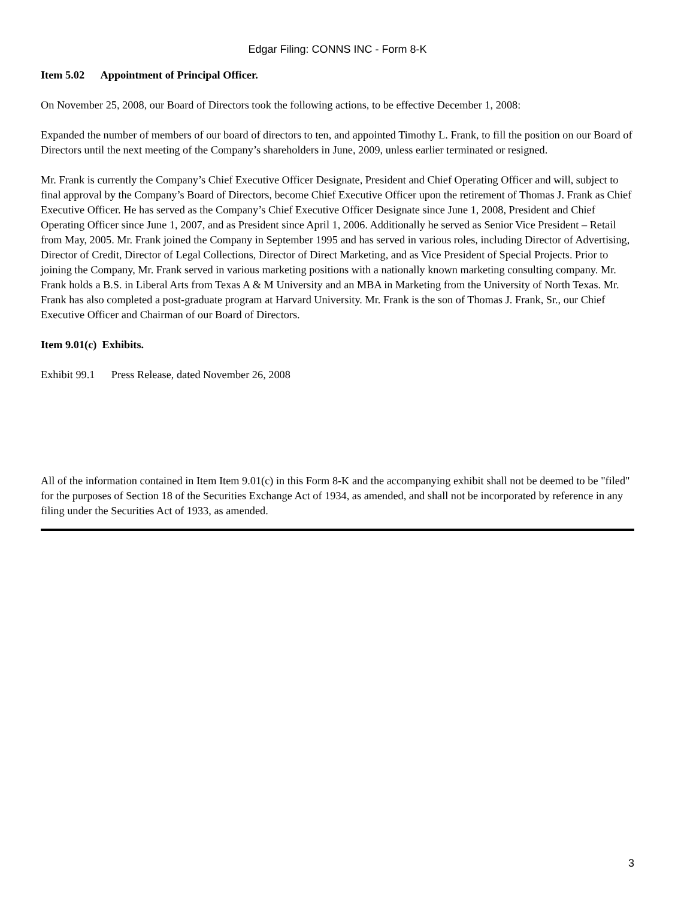Edgar Filing: CONNS INC - Form 8-K
Item 5.02 Appointment of Principal Officer.
On November 25, 2008, our Board of Directors took the following actions, to be effective December 1, 2008:
Expanded the number of members of our board of directors to ten, and appointed Timothy L. Frank, to fill the position on our Board of Directors until the next meeting of the Company’s shareholders in June, 2009, unless earlier terminated or resigned.
Mr. Frank is currently the Company’s Chief Executive Officer Designate, President and Chief Operating Officer and will, subject to final approval by the Company’s Board of Directors, become Chief Executive Officer upon the retirement of Thomas J. Frank as Chief Executive Officer. He has served as the Company’s Chief Executive Officer Designate since June 1, 2008, President and Chief Operating Officer since June 1, 2007, and as President since April 1, 2006. Additionally he served as Senior Vice President – Retail from May, 2005. Mr. Frank joined the Company in September 1995 and has served in various roles, including Director of Advertising, Director of Credit, Director of Legal Collections, Director of Direct Marketing, and as Vice President of Special Projects. Prior to joining the Company, Mr. Frank served in various marketing positions with a nationally known marketing consulting company. Mr. Frank holds a B.S. in Liberal Arts from Texas A & M University and an MBA in Marketing from the University of North Texas. Mr. Frank has also completed a post-graduate program at Harvard University. Mr. Frank is the son of Thomas J. Frank, Sr., our Chief Executive Officer and Chairman of our Board of Directors.
Item 9.01(c) Exhibits.
Exhibit 99.1 Press Release, dated November 26, 2008
All of the information contained in Item Item 9.01(c) in this Form 8-K and the accompanying exhibit shall not be deemed to be "filed" for the purposes of Section 18 of the Securities Exchange Act of 1934, as amended, and shall not be incorporated by reference in any filing under the Securities Act of 1933, as amended.
3